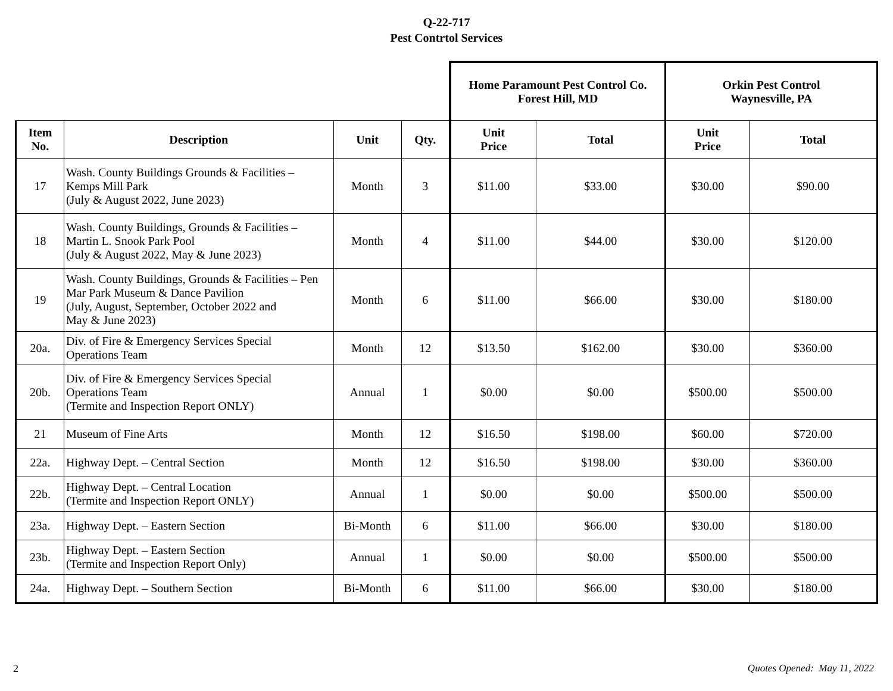Q-22-717
Pest Contrtol Services
| | | | | Home Paramount Pest Control Co. Forest Hill, MD | | Orkin Pest Control Waynesville, PA | |
| --- | --- | --- | --- | --- | --- | --- | --- |
| Item No. | Description | Unit | Qty. | Unit Price | Total | Unit Price | Total |
| 17 | Wash. County Buildings Grounds & Facilities – Kemps Mill Park (July & August 2022, June 2023) | Month | 3 | $11.00 | $33.00 | $30.00 | $90.00 |
| 18 | Wash. County Buildings, Grounds & Facilities – Martin L. Snook Park Pool (July & August 2022, May & June 2023) | Month | 4 | $11.00 | $44.00 | $30.00 | $120.00 |
| 19 | Wash. County Buildings, Grounds & Facilities – Pen Mar Park Museum & Dance Pavilion (July, August, September, October 2022 and May & June 2023) | Month | 6 | $11.00 | $66.00 | $30.00 | $180.00 |
| 20a. | Div. of Fire & Emergency Services Special Operations Team | Month | 12 | $13.50 | $162.00 | $30.00 | $360.00 |
| 20b. | Div. of Fire & Emergency Services Special Operations Team (Termite and Inspection Report ONLY) | Annual | 1 | $0.00 | $0.00 | $500.00 | $500.00 |
| 21 | Museum of Fine Arts | Month | 12 | $16.50 | $198.00 | $60.00 | $720.00 |
| 22a. | Highway Dept. – Central Section | Month | 12 | $16.50 | $198.00 | $30.00 | $360.00 |
| 22b. | Highway Dept. – Central Location (Termite and Inspection Report ONLY) | Annual | 1 | $0.00 | $0.00 | $500.00 | $500.00 |
| 23a. | Highway Dept. – Eastern Section | Bi-Month | 6 | $11.00 | $66.00 | $30.00 | $180.00 |
| 23b. | Highway Dept. – Eastern Section (Termite and Inspection Report Only) | Annual | 1 | $0.00 | $0.00 | $500.00 | $500.00 |
| 24a. | Highway Dept. – Southern Section | Bi-Month | 6 | $11.00 | $66.00 | $30.00 | $180.00 |
2 Quotes Opened: May 11, 2022